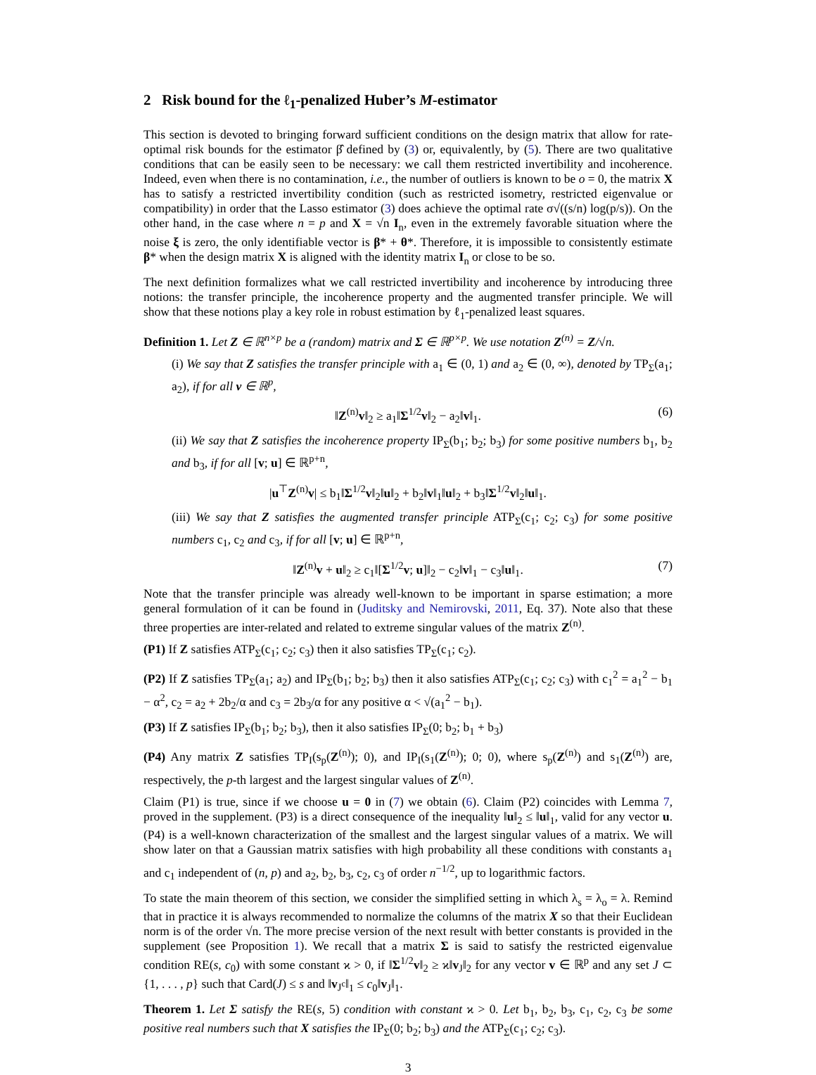2 Risk bound for the ℓ<sub>1</sub>-penalized Huber’s M-estimator
This section is devoted to bringing forward sufficient conditions on the design matrix that allow for rate-optimal risk bounds for the estimator β̂ defined by (3) or, equivalently, by (5). There are two qualitative conditions that can be easily seen to be necessary: we call them restricted invertibility and incoherence. Indeed, even when there is no contamination, i.e., the number of outliers is known to be o = 0, the matrix X has to satisfy a restricted invertibility condition (such as restricted isometry, restricted eigenvalue or compatibility) in order that the Lasso estimator (3) does achieve the optimal rate σ√((s/n) log(p/s)). On the other hand, in the case where n = p and X = √n I<sub>n</sub>, even in the extremely favorable situation where the noise ξ is zero, the only identifiable vector is β* + θ*. Therefore, it is impossible to consistently estimate β* when the design matrix X is aligned with the identity matrix I<sub>n</sub> or close to be so.
The next definition formalizes what we call restricted invertibility and incoherence by introducing three notions: the transfer principle, the incoherence property and the augmented transfer principle. We will show that these notions play a key role in robust estimation by ℓ<sub>1</sub>-penalized least squares.
Definition 1. Let Z ∈ ℝ<sup>n×p</sup> be a (random) matrix and Σ ∈ ℝ<sup>p×p</sup>. We use notation Z<sup>(n)</sup> = Z/√n.
(i) We say that Z satisfies the transfer principle with a<sub>1</sub> ∈ (0, 1) and a<sub>2</sub> ∈ (0, ∞), denoted by TP<sub>Σ</sub>(a<sub>1</sub>; a<sub>2</sub>), if for all v ∈ ℝ<sup>p</sup>,
‖Z<sup>(n)</sup>v‖<sub>2</sub> ≥ a<sub>1</sub>‖Σ<sup>1/2</sup>v‖<sub>2</sub> − a<sub>2</sub>‖v‖<sub>1</sub>. (6)
(ii) We say that Z satisfies the incoherence property IP<sub>Σ</sub>(b<sub>1</sub>; b<sub>2</sub>; b<sub>3</sub>) for some positive numbers b<sub>1</sub>, b<sub>2</sub> and b<sub>3</sub>, if for all [v; u] ∈ ℝ<sup>p+n</sup>,
|u<sup>⊤</sup>Z<sup>(n)</sup>v| ≤ b<sub>1</sub>‖Σ<sup>1/2</sup>v‖<sub>2</sub>‖u‖<sub>2</sub> + b<sub>2</sub>‖v‖<sub>1</sub>‖u‖<sub>2</sub> + b<sub>3</sub>‖Σ<sup>1/2</sup>v‖<sub>2</sub>‖u‖<sub>1</sub>.
(iii) We say that Z satisfies the augmented transfer principle ATP<sub>Σ</sub>(c<sub>1</sub>; c<sub>2</sub>; c<sub>3</sub>) for some positive numbers c<sub>1</sub>, c<sub>2</sub> and c<sub>3</sub>, if for all [v; u] ∈ ℝ<sup>p+n</sup>,
‖Z<sup>(n)</sup>v + u‖<sub>2</sub> ≥ c<sub>1</sub>‖[Σ<sup>1/2</sup>v; u]‖<sub>2</sub> − c<sub>2</sub>‖v‖<sub>1</sub> − c<sub>3</sub>‖u‖<sub>1</sub>. (7)
Note that the transfer principle was already well-known to be important in sparse estimation; a more general formulation of it can be found in (Juditsky and Nemirovski, 2011, Eq. 37). Note also that these three properties are inter-related and related to extreme singular values of the matrix Z<sup>(n)</sup>.
(P1) If Z satisfies ATP<sub>Σ</sub>(c<sub>1</sub>; c<sub>2</sub>; c<sub>3</sub>) then it also satisfies TP<sub>Σ</sub>(c<sub>1</sub>; c<sub>2</sub>).
(P2) If Z satisfies TP<sub>Σ</sub>(a<sub>1</sub>; a<sub>2</sub>) and IP<sub>Σ</sub>(b<sub>1</sub>; b<sub>2</sub>; b<sub>3</sub>) then it also satisfies ATP<sub>Σ</sub>(c<sub>1</sub>; c<sub>2</sub>; c<sub>3</sub>) with c<sub>1</sub><sup>2</sup> = a<sub>1</sub><sup>2</sup> − b<sub>1</sub> − α<sup>2</sup>, c<sub>2</sub> = a<sub>2</sub> + 2b<sub>2</sub>/α and c<sub>3</sub> = 2b<sub>3</sub>/α for any positive α < √(a<sub>1</sub><sup>2</sup> − b<sub>1</sub>).
(P3) If Z satisfies IP<sub>Σ</sub>(b<sub>1</sub>; b<sub>2</sub>; b<sub>3</sub>), then it also satisfies IP<sub>Σ</sub>(0; b<sub>2</sub>; b<sub>1</sub> + b<sub>3</sub>)
(P4) Any matrix Z satisfies TP<sub>I</sub>(s<sub>p</sub>(Z<sup>(n)</sup>); 0), and IP<sub>I</sub>(s<sub>1</sub>(Z<sup>(n)</sup>); 0; 0), where s<sub>p</sub>(Z<sup>(n)</sup>) and s<sub>1</sub>(Z<sup>(n)</sup>) are, respectively, the p-th largest and the largest singular values of Z<sup>(n)</sup>.
Claim (P1) is true, since if we choose u = 0 in (7) we obtain (6). Claim (P2) coincides with Lemma 7, proved in the supplement. (P3) is a direct consequence of the inequality ‖u‖<sub>2</sub> ≤ ‖u‖<sub>1</sub>, valid for any vector u. (P4) is a well-known characterization of the smallest and the largest singular values of a matrix. We will show later on that a Gaussian matrix satisfies with high probability all these conditions with constants a<sub>1</sub> and c<sub>1</sub> independent of (n, p) and a<sub>2</sub>, b<sub>2</sub>, b<sub>3</sub>, c<sub>2</sub>, c<sub>3</sub> of order n<sup>−1/2</sup>, up to logarithmic factors.
To state the main theorem of this section, we consider the simplified setting in which λ<sub>s</sub> = λ<sub>o</sub> = λ. Remind that in practice it is always recommended to normalize the columns of the matrix X so that their Euclidean norm is of the order √n. The more precise version of the next result with better constants is provided in the supplement (see Proposition 1). We recall that a matrix Σ is said to satisfy the restricted eigenvalue condition RE(s, c<sub>0</sub>) with some constant ϰ > 0, if ‖Σ<sup>1/2</sup>v‖<sub>2</sub> ≥ ϰ‖v<sub>J</sub>‖<sub>2</sub> for any vector v ∈ ℝ<sup>p</sup> and any set J ⊂ {1, . . . , p} such that Card(J) ≤ s and ‖v<sub>J<sup>c</sup></sub>‖<sub>1</sub> ≤ c<sub>0</sub>‖v<sub>J</sub>‖<sub>1</sub>.
Theorem 1. Let Σ satisfy the RE(s, 5) condition with constant ϰ > 0. Let b<sub>1</sub>, b<sub>2</sub>, b<sub>3</sub>, c<sub>1</sub>, c<sub>2</sub>, c<sub>3</sub> be some positive real numbers such that X satisfies the IP<sub>Σ</sub>(0; b<sub>2</sub>; b<sub>3</sub>) and the ATP<sub>Σ</sub>(c<sub>1</sub>; c<sub>2</sub>; c<sub>3</sub>).
3